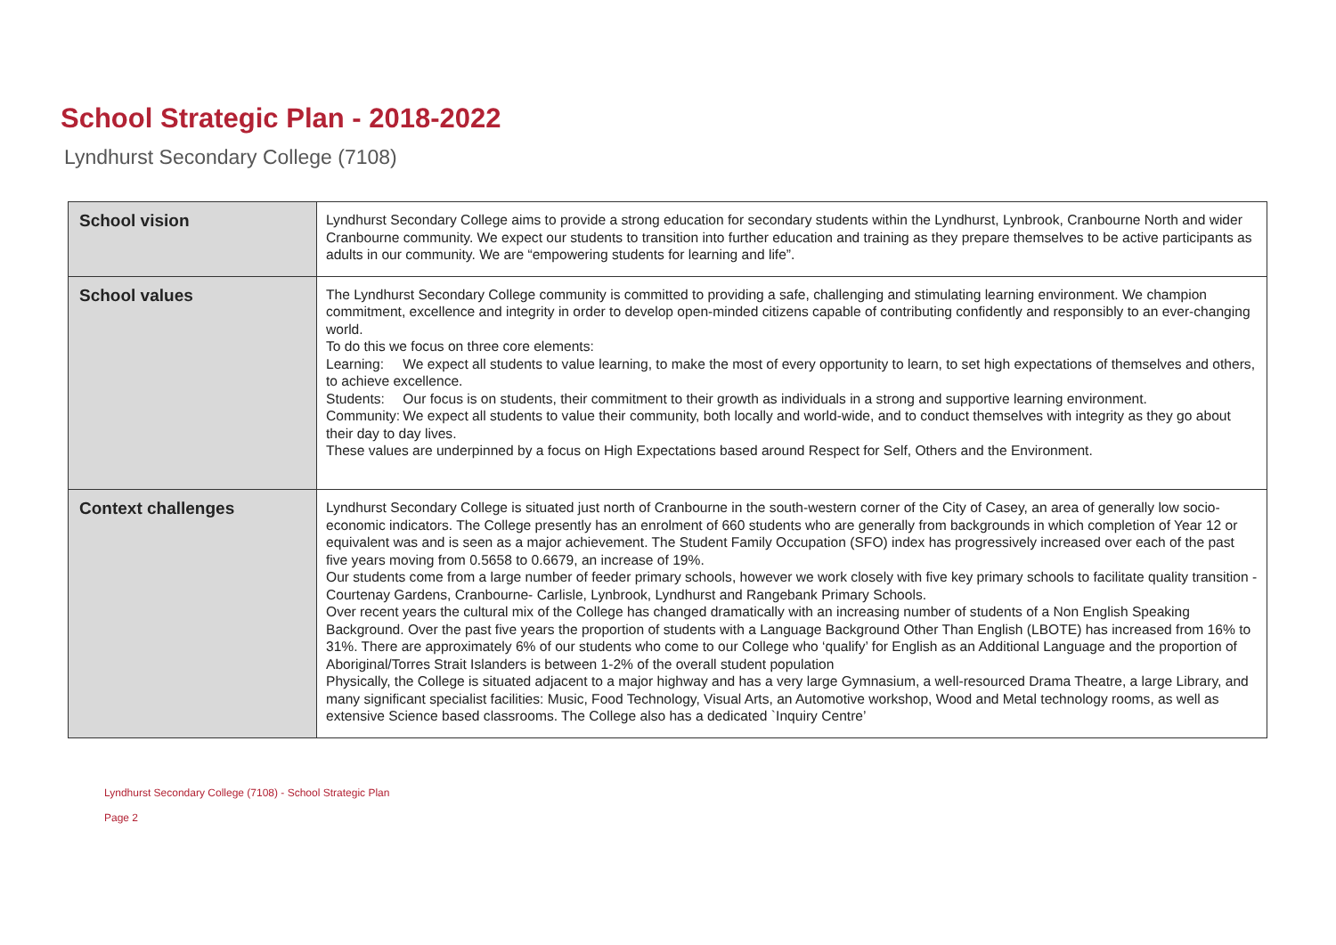School Strategic Plan - 2018-2022
Lyndhurst Secondary College (7108)
| School vision | Lyndhurst Secondary College aims to provide a strong education for secondary students within the Lyndhurst, Lynbrook, Cranbourne North and wider Cranbourne community. We expect our students to transition into further education and training as they prepare themselves to be active participants as adults in our community. We are “empowering students for learning and life”. |
| School values | The Lyndhurst Secondary College community is committed to providing a safe, challenging and stimulating learning environment. We champion commitment, excellence and integrity in order to develop open-minded citizens capable of contributing confidently and responsibly to an ever-changing world. To do this we focus on three core elements: Learning: We expect all students to value learning, to make the most of every opportunity to learn, to set high expectations of themselves and others, to achieve excellence. Students: Our focus is on students, their commitment to their growth as individuals in a strong and supportive learning environment. Community: We expect all students to value their community, both locally and world-wide, and to conduct themselves with integrity as they go about their day to day lives. These values are underpinned by a focus on High Expectations based around Respect for Self, Others and the Environment. |
| Context challenges | Lyndhurst Secondary College is situated just north of Cranbourne in the south-western corner of the City of Casey, an area of generally low socio-economic indicators. The College presently has an enrolment of 660 students who are generally from backgrounds in which completion of Year 12 or equivalent was and is seen as a major achievement. The Student Family Occupation (SFO) index has progressively increased over each of the past five years moving from 0.5658 to 0.6679, an increase of 19%. Our students come from a large number of feeder primary schools, however we work closely with five key primary schools to facilitate quality transition - Courtenay Gardens, Cranbourne- Carlisle, Lynbrook, Lyndhurst and Rangebank Primary Schools. Over recent years the cultural mix of the College has changed dramatically with an increasing number of students of a Non English Speaking Background. Over the past five years the proportion of students with a Language Background Other Than English (LBOTE) has increased from 16% to 31%. There are approximately 6% of our students who come to our College who ‘qualify’ for English as an Additional Language and the proportion of Aboriginal/Torres Strait Islanders is between 1-2% of the overall student population Physically, the College is situated adjacent to a major highway and has a very large Gymnasium, a well-resourced Drama Theatre, a large Library, and many significant specialist facilities: Music, Food Technology, Visual Arts, an Automotive workshop, Wood and Metal technology rooms, as well as extensive Science based classrooms. The College also has a dedicated `Inquiry Centre’ |
Lyndhurst Secondary College (7108) - School Strategic Plan
Page 2